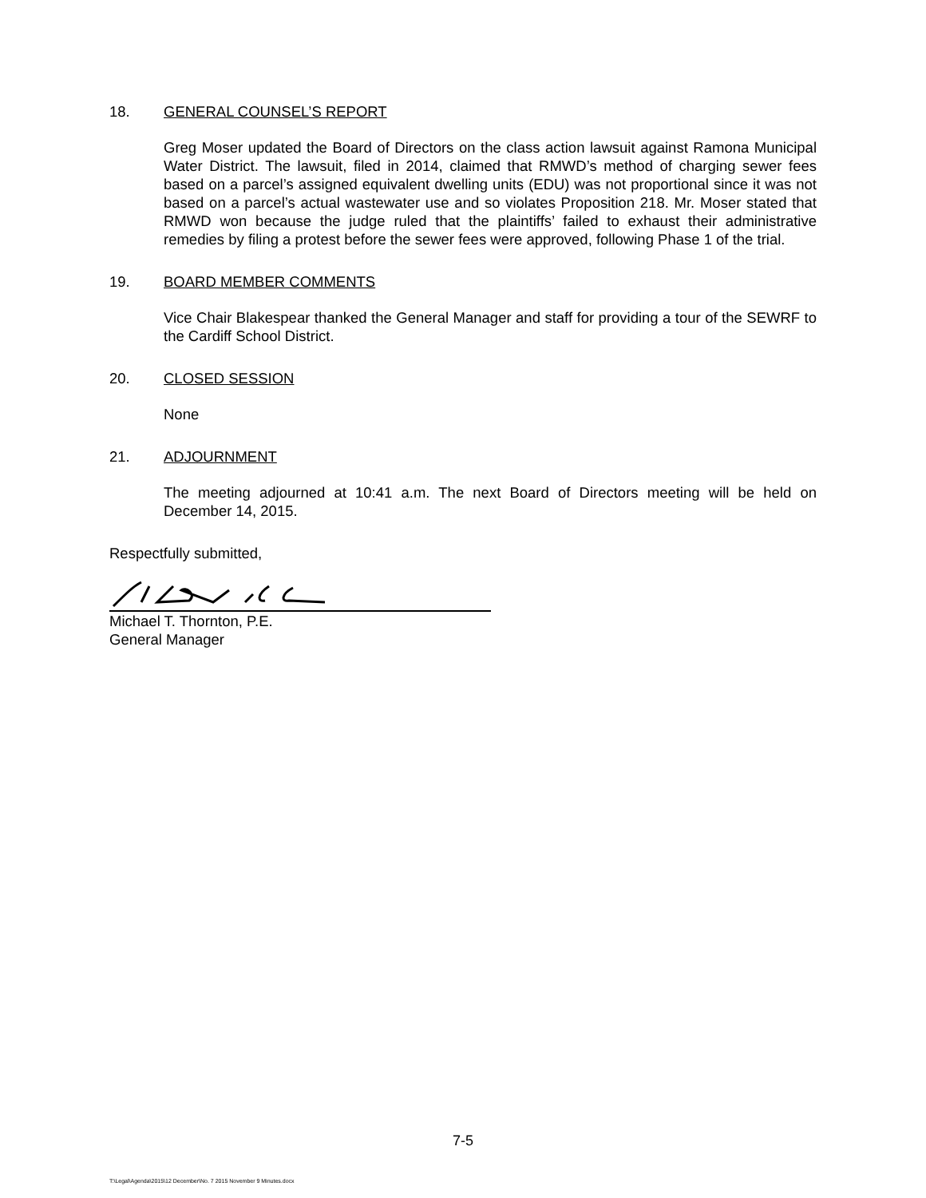18. GENERAL COUNSEL’S REPORT
Greg Moser updated the Board of Directors on the class action lawsuit against Ramona Municipal Water District. The lawsuit, filed in 2014, claimed that RMWD’s method of charging sewer fees based on a parcel’s assigned equivalent dwelling units (EDU) was not proportional since it was not based on a parcel’s actual wastewater use and so violates Proposition 218. Mr. Moser stated that RMWD won because the judge ruled that the plaintiffs’ failed to exhaust their administrative remedies by filing a protest before the sewer fees were approved, following Phase 1 of the trial.
19. BOARD MEMBER COMMENTS
Vice Chair Blakespear thanked the General Manager and staff for providing a tour of the SEWRF to the Cardiff School District.
20. CLOSED SESSION
None
21. ADJOURNMENT
The meeting adjourned at 10:41 a.m. The next Board of Directors meeting will be held on December 14, 2015.
Respectfully submitted,
Michael T. Thornton, P.E.
General Manager
7-5
T:\Legal\Agenda\2015\12 December\No. 7 2015 November 9 Minutes.docx